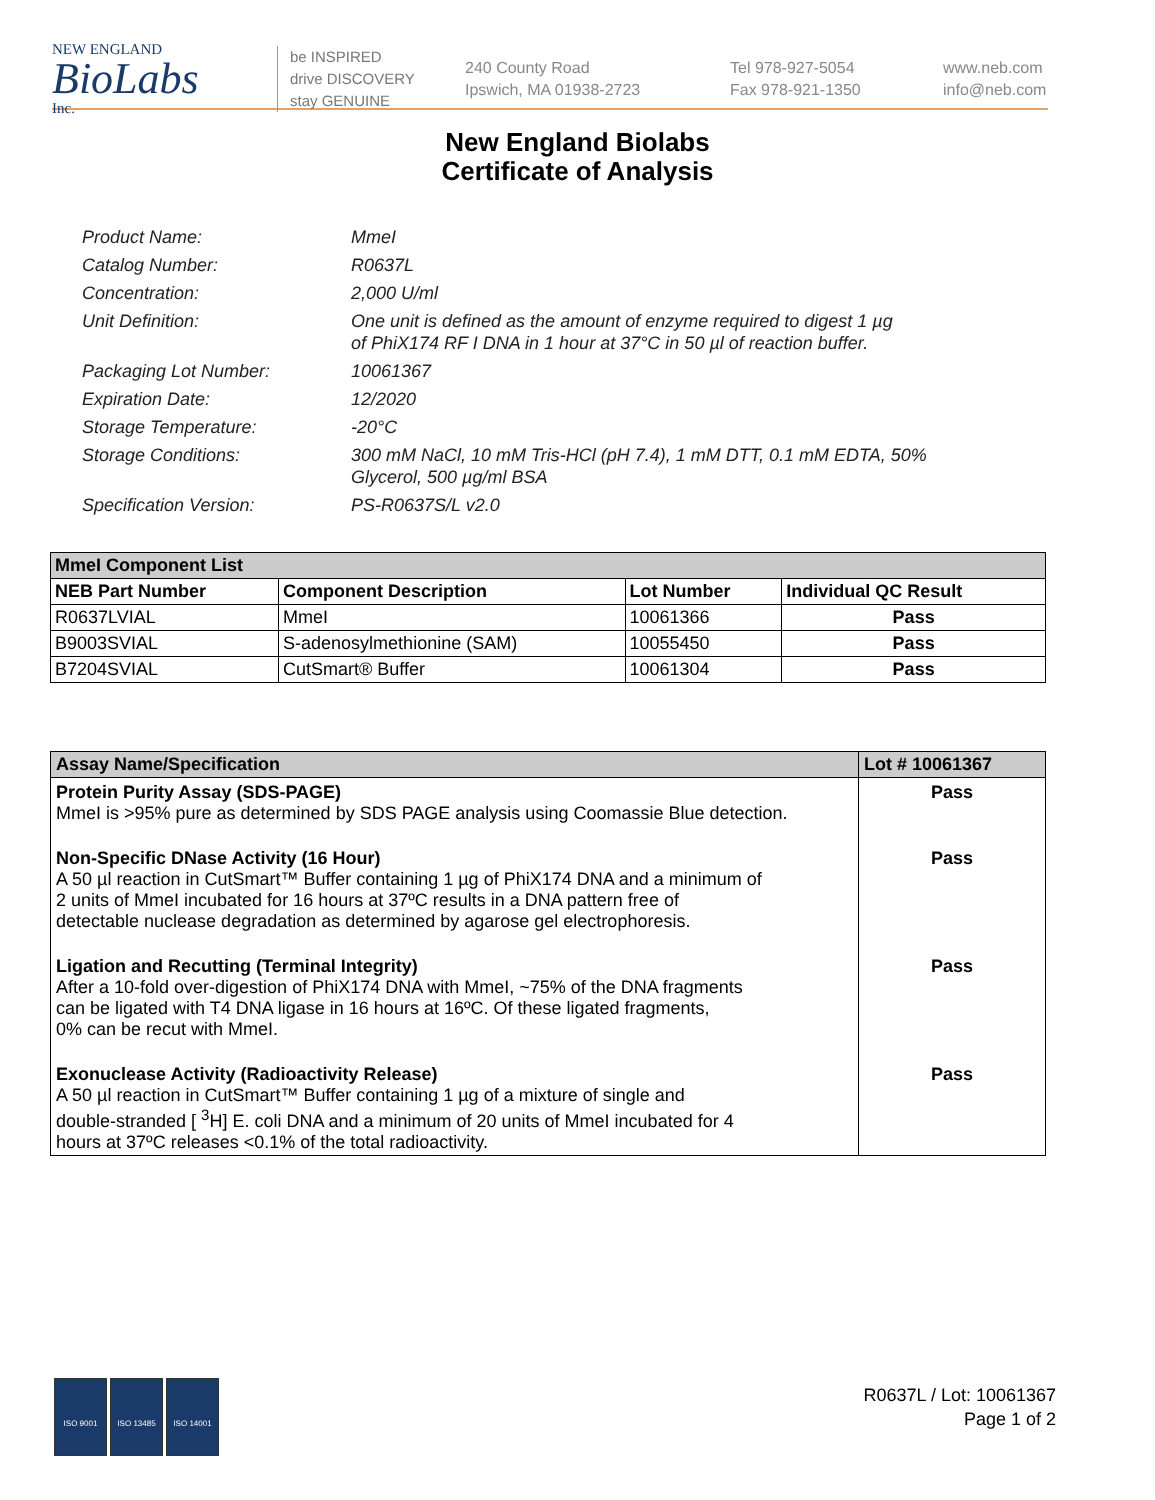NEW ENGLAND
BioLabs
Inc.
be INSPIRED
drive DISCOVERY
stay GENUINE
240 County Road
Ipswich, MA 01938-2723
Tel 978-927-5054
Fax 978-921-1350
www.neb.com
info@neb.com
New England Biolabs
Certificate of Analysis
Product Name: MmeI
Catalog Number: R0637L
Concentration: 2,000 U/ml
Unit Definition: One unit is defined as the amount of enzyme required to digest 1 µg
of PhiX174 RF I DNA in 1 hour at 37°C in 50 µl of reaction buffer.
Packaging Lot Number: 10061367
Expiration Date: 12/2020
Storage Temperature: -20°C
Storage Conditions: 300 mM NaCl, 10 mM Tris-HCl (pH 7.4), 1 mM DTT, 0.1 mM EDTA, 50%
Glycerol, 500 µg/ml BSA
Specification Version: PS-R0637S/L v2.0
| MmeI Component List | | | |
| NEB Part Number | Component Description | Lot Number | Individual QC Result |
| R0637LVIAL | MmeI | 10061366 | Pass |
| B9003SVIAL | S-adenosylmethionine (SAM) | 10055450 | Pass |
| B7204SVIAL | CutSmart® Buffer | 10061304 | Pass |
| Assay Name/Specification | Lot # 10061367 |
| Protein Purity Assay (SDS-PAGE) MmeI is >95% pure as determined by SDS PAGE analysis using Coomassie Blue detection. | Pass |
| Non-Specific DNase Activity (16 Hour) A 50 µl reaction in CutSmart™ Buffer containing 1 µg of PhiX174 DNA and a minimum of 2 units of MmeI incubated for 16 hours at 37ºC results in a DNA pattern free of detectable nuclease degradation as determined by agarose gel electrophoresis. | Pass |
| Ligation and Recutting (Terminal Integrity) After a 10-fold over-digestion of PhiX174 DNA with MmeI, ~75% of the DNA fragments can be ligated with T4 DNA ligase in 16 hours at 16ºC. Of these ligated fragments, 0% can be recut with MmeI. | Pass |
| Exonuclease Activity (Radioactivity Release) A 50 µl reaction in CutSmart™ Buffer containing 1 µg of a mixture of single and double-stranded [ <sup>3</sup>H] E. coli DNA and a minimum of 20 units of MmeI incubated for 4 hours at 37ºC releases <0.1% of the total radioactivity. | Pass |
ISO 9001 ISO 13485 ISO 14001
R0637L / Lot: 10061367
Page 1 of 2